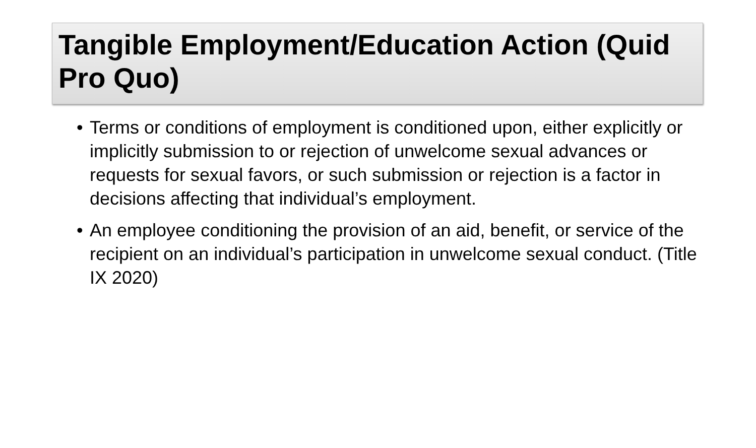Tangible Employment/Education Action (Quid Pro Quo)
• Terms or conditions of employment is conditioned upon, either explicitly or implicitly submission to or rejection of unwelcome sexual advances or requests for sexual favors, or such submission or rejection is a factor in decisions affecting that individual’s employment.
• An employee conditioning the provision of an aid, benefit, or service of the recipient on an individual’s participation in unwelcome sexual conduct. (Title IX 2020)